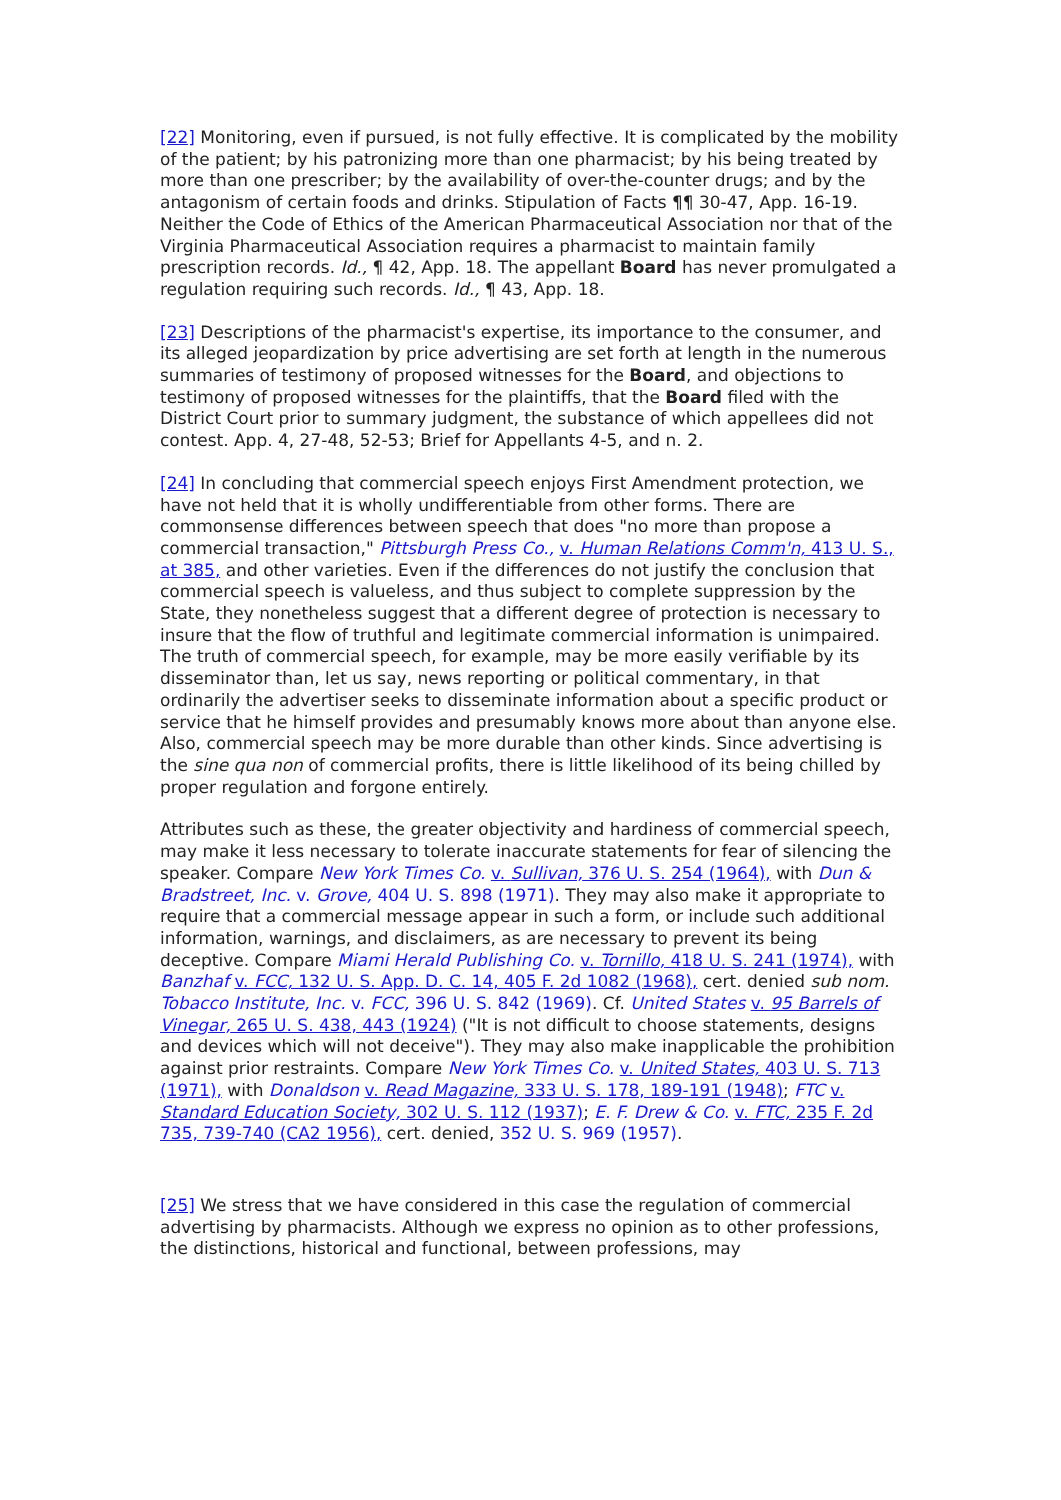[22] Monitoring, even if pursued, is not fully effective. It is complicated by the mobility of the patient; by his patronizing more than one pharmacist; by his being treated by more than one prescriber; by the availability of over-the-counter drugs; and by the antagonism of certain foods and drinks. Stipulation of Facts ¶¶ 30-47, App. 16-19. Neither the Code of Ethics of the American Pharmaceutical Association nor that of the Virginia Pharmaceutical Association requires a pharmacist to maintain family prescription records. Id., ¶ 42, App. 18. The appellant Board has never promulgated a regulation requiring such records. Id., ¶ 43, App. 18.
[23] Descriptions of the pharmacist's expertise, its importance to the consumer, and its alleged jeopardization by price advertising are set forth at length in the numerous summaries of testimony of proposed witnesses for the Board, and objections to testimony of proposed witnesses for the plaintiffs, that the Board filed with the District Court prior to summary judgment, the substance of which appellees did not contest. App. 4, 27-48, 52-53; Brief for Appellants 4-5, and n. 2.
[24] In concluding that commercial speech enjoys First Amendment protection, we have not held that it is wholly undifferentiable from other forms. There are commonsense differences between speech that does "no more than propose a commercial transaction," Pittsburgh Press Co., v. Human Relations Comm'n, 413 U. S., at 385, and other varieties. Even if the differences do not justify the conclusion that commercial speech is valueless, and thus subject to complete suppression by the State, they nonetheless suggest that a different degree of protection is necessary to insure that the flow of truthful and legitimate commercial information is unimpaired. The truth of commercial speech, for example, may be more easily verifiable by its disseminator than, let us say, news reporting or political commentary, in that ordinarily the advertiser seeks to disseminate information about a specific product or service that he himself provides and presumably knows more about than anyone else. Also, commercial speech may be more durable than other kinds. Since advertising is the sine qua non of commercial profits, there is little likelihood of its being chilled by proper regulation and forgone entirely.
Attributes such as these, the greater objectivity and hardiness of commercial speech, may make it less necessary to tolerate inaccurate statements for fear of silencing the speaker. Compare New York Times Co. v. Sullivan, 376 U. S. 254 (1964), with Dun & Bradstreet, Inc. v. Grove, 404 U. S. 898 (1971). They may also make it appropriate to require that a commercial message appear in such a form, or include such additional information, warnings, and disclaimers, as are necessary to prevent its being deceptive. Compare Miami Herald Publishing Co. v. Tornillo, 418 U. S. 241 (1974), with Banzhaf v. FCC, 132 U. S. App. D. C. 14, 405 F. 2d 1082 (1968), cert. denied sub nom. Tobacco Institute, Inc. v. FCC, 396 U. S. 842 (1969). Cf. United States v. 95 Barrels of Vinegar, 265 U. S. 438, 443 (1924) ("It is not difficult to choose statements, designs and devices which will not deceive"). They may also make inapplicable the prohibition against prior restraints. Compare New York Times Co. v. United States, 403 U. S. 713 (1971), with Donaldson v. Read Magazine, 333 U. S. 178, 189-191 (1948); FTC v. Standard Education Society, 302 U. S. 112 (1937); E. F. Drew & Co. v. FTC, 235 F. 2d 735, 739-740 (CA2 1956), cert. denied, 352 U. S. 969 (1957).
[25] We stress that we have considered in this case the regulation of commercial advertising by pharmacists. Although we express no opinion as to other professions, the distinctions, historical and functional, between professions, may